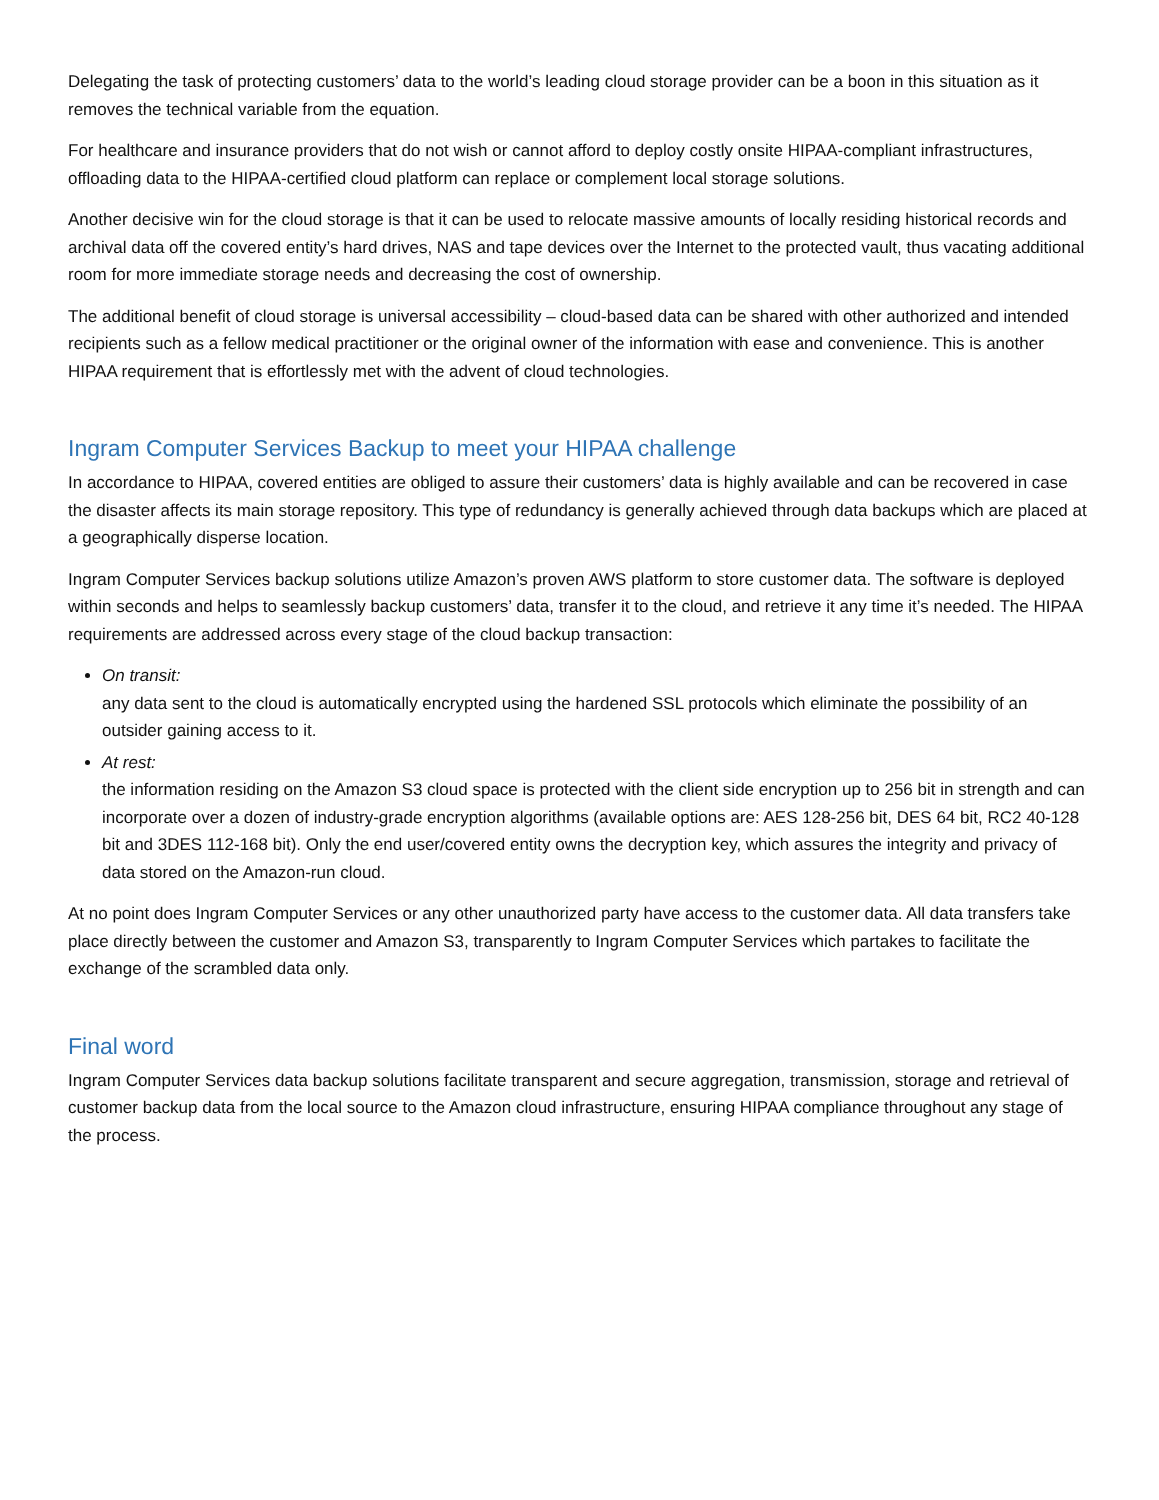Delegating the task of protecting customers’ data to the world’s leading cloud storage provider can be a boon in this situation as it removes the technical variable from the equation.
For healthcare and insurance providers that do not wish or cannot afford to deploy costly onsite HIPAA-compliant infrastructures, offloading data to the HIPAA-certified cloud platform can replace or complement local storage solutions.
Another decisive win for the cloud storage is that it can be used to relocate massive amounts of locally residing historical records and archival data off the covered entity’s hard drives, NAS and tape devices over the Internet to the protected vault, thus vacating additional room for more immediate storage needs and decreasing the cost of ownership.
The additional benefit of cloud storage is universal accessibility – cloud-based data can be shared with other authorized and intended recipients such as a fellow medical practitioner or the original owner of the information with ease and convenience. This is another HIPAA requirement that is effortlessly met with the advent of cloud technologies.
Ingram Computer Services Backup to meet your HIPAA challenge
In accordance to HIPAA, covered entities are obliged to assure their customers’ data is highly available and can be recovered in case the disaster affects its main storage repository. This type of redundancy is generally achieved through data backups which are placed at a geographically disperse location.
Ingram Computer Services backup solutions utilize Amazon’s proven AWS platform to store customer data. The software is deployed within seconds and helps to seamlessly backup customers’ data, transfer it to the cloud, and retrieve it any time it’s needed. The HIPAA requirements are addressed across every stage of the cloud backup transaction:
On transit:
any data sent to the cloud is automatically encrypted using the hardened SSL protocols which eliminate the possibility of an outsider gaining access to it.
At rest:
the information residing on the Amazon S3 cloud space is protected with the client side encryption up to 256 bit in strength and can incorporate over a dozen of industry-grade encryption algorithms (available options are: AES 128-256 bit, DES 64 bit, RC2 40-128 bit and 3DES 112-168 bit). Only the end user/covered entity owns the decryption key, which assures the integrity and privacy of data stored on the Amazon-run cloud.
At no point does Ingram Computer Services or any other unauthorized party have access to the customer data. All data transfers take place directly between the customer and Amazon S3, transparently to Ingram Computer Services which partakes to facilitate the exchange of the scrambled data only.
Final word
Ingram Computer Services data backup solutions facilitate transparent and secure aggregation, transmission, storage and retrieval of customer backup data from the local source to the Amazon cloud infrastructure, ensuring HIPAA compliance throughout any stage of the process.